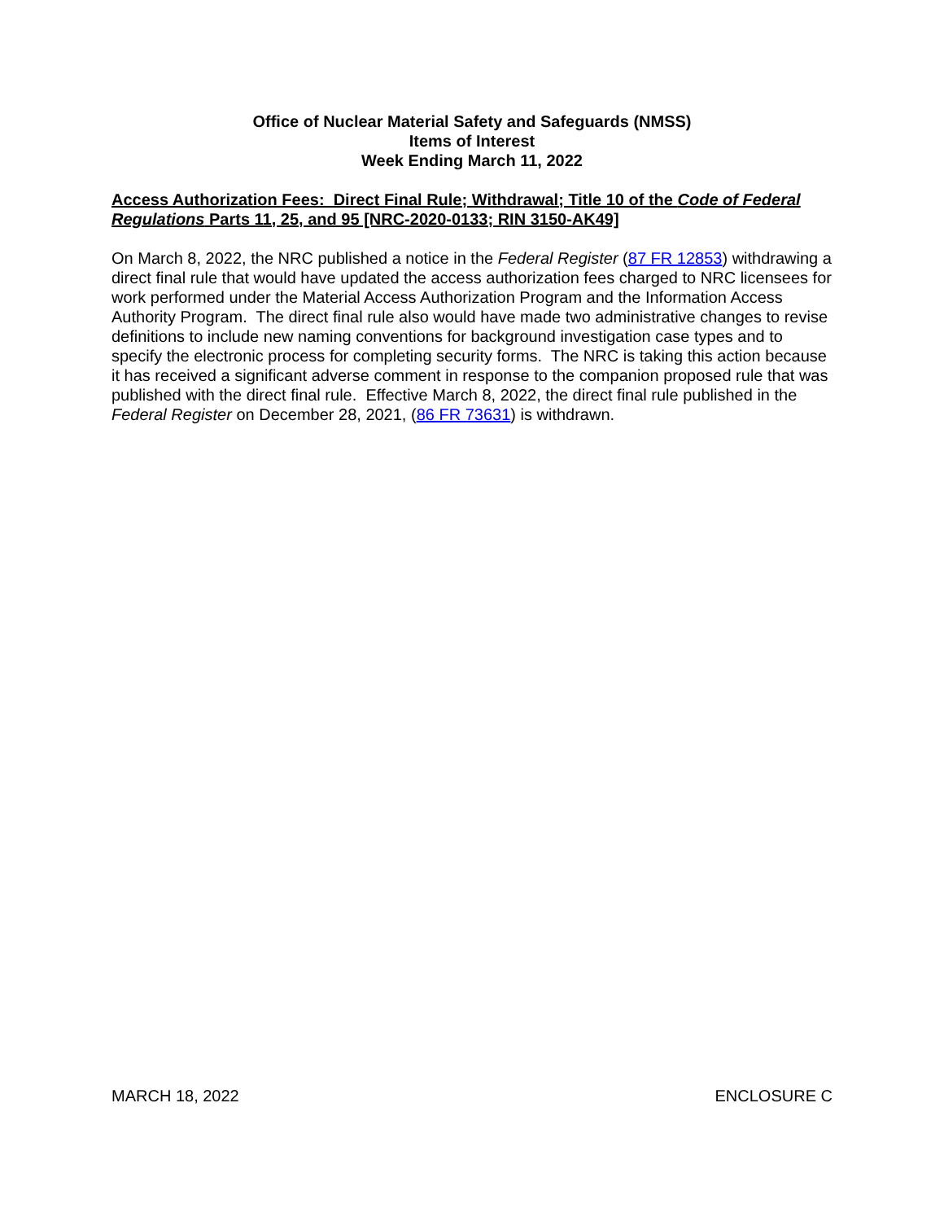Office of Nuclear Material Safety and Safeguards (NMSS)
Items of Interest
Week Ending March 11, 2022
Access Authorization Fees: Direct Final Rule; Withdrawal; Title 10 of the Code of Federal Regulations Parts 11, 25, and 95 [NRC-2020-0133; RIN 3150-AK49]
On March 8, 2022, the NRC published a notice in the Federal Register (87 FR 12853) withdrawing a direct final rule that would have updated the access authorization fees charged to NRC licensees for work performed under the Material Access Authorization Program and the Information Access Authority Program. The direct final rule also would have made two administrative changes to revise definitions to include new naming conventions for background investigation case types and to specify the electronic process for completing security forms. The NRC is taking this action because it has received a significant adverse comment in response to the companion proposed rule that was published with the direct final rule. Effective March 8, 2022, the direct final rule published in the Federal Register on December 28, 2021, (86 FR 73631) is withdrawn.
MARCH 18, 2022 ENCLOSURE C